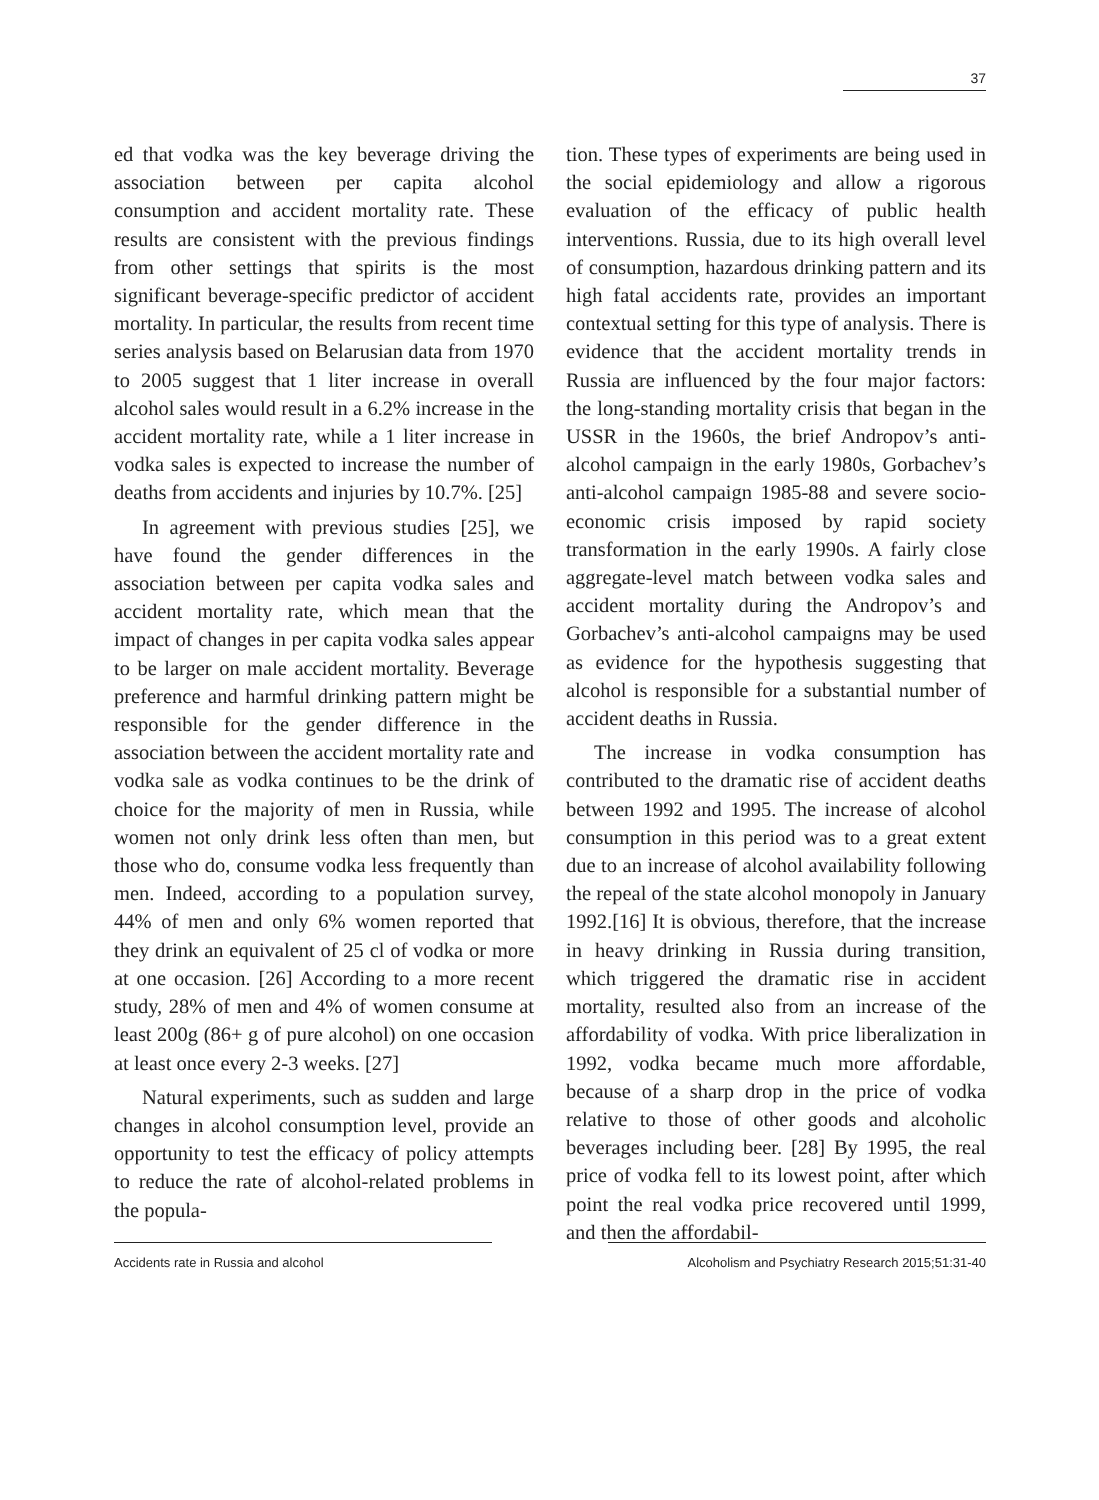37
ed that vodka was the key beverage driving the association between per capita alcohol consumption and accident mortality rate. These results are consistent with the previous findings from other settings that spirits is the most significant beverage-specific predictor of accident mortality. In particular, the results from recent time series analysis based on Belarusian data from 1970 to 2005 suggest that 1 liter increase in overall alcohol sales would result in a 6.2% increase in the accident mortality rate, while a 1 liter increase in vodka sales is expected to increase the number of deaths from accidents and injuries by 10.7%. [25]
In agreement with previous studies [25], we have found the gender differences in the association between per capita vodka sales and accident mortality rate, which mean that the impact of changes in per capita vodka sales appear to be larger on male accident mortality. Beverage preference and harmful drinking pattern might be responsible for the gender difference in the association between the accident mortality rate and vodka sale as vodka continues to be the drink of choice for the majority of men in Russia, while women not only drink less often than men, but those who do, consume vodka less frequently than men. Indeed, according to a population survey, 44% of men and only 6% women reported that they drink an equivalent of 25 cl of vodka or more at one occasion. [26] According to a more recent study, 28% of men and 4% of women consume at least 200g (86+ g of pure alcohol) on one occasion at least once every 2-3 weeks. [27]
Natural experiments, such as sudden and large changes in alcohol consumption level, provide an opportunity to test the efficacy of policy attempts to reduce the rate of alcohol-related problems in the popula-
tion. These types of experiments are being used in the social epidemiology and allow a rigorous evaluation of the efficacy of public health interventions. Russia, due to its high overall level of consumption, hazardous drinking pattern and its high fatal accidents rate, provides an important contextual setting for this type of analysis. There is evidence that the accident mortality trends in Russia are influenced by the four major factors: the long-standing mortality crisis that began in the USSR in the 1960s, the brief Andropov’s anti-alcohol campaign in the early 1980s, Gorbachev’s anti-alcohol campaign 1985-88 and severe socio-economic crisis imposed by rapid society transformation in the early 1990s. A fairly close aggregate-level match between vodka sales and accident mortality during the Andropov’s and Gorbachev’s anti-alcohol campaigns may be used as evidence for the hypothesis suggesting that alcohol is responsible for a substantial number of accident deaths in Russia.
The increase in vodka consumption has contributed to the dramatic rise of accident deaths between 1992 and 1995. The increase of alcohol consumption in this period was to a great extent due to an increase of alcohol availability following the repeal of the state alcohol monopoly in January 1992.[16] It is obvious, therefore, that the increase in heavy drinking in Russia during transition, which triggered the dramatic rise in accident mortality, resulted also from an increase of the affordability of vodka. With price liberalization in 1992, vodka became much more affordable, because of a sharp drop in the price of vodka relative to those of other goods and alcoholic beverages including beer. [28] By 1995, the real price of vodka fell to its lowest point, after which point the real vodka price recovered until 1999, and then the affordabil-
Accidents rate in Russia and alcohol Alcoholism and Psychiatry Research 2015;51:31-40